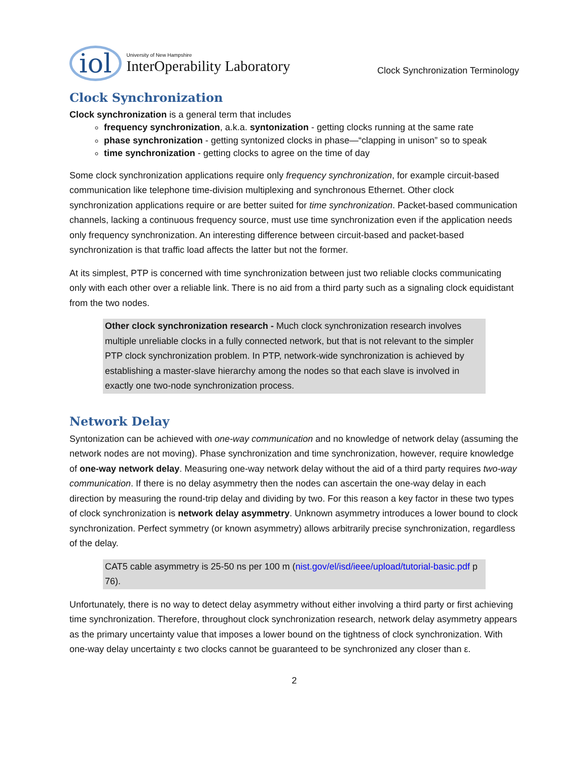iol
University of New Hampshire
InterOperability Laboratory
Clock Synchronization Terminology
Clock Synchronization
Clock synchronization is a general term that includes
frequency synchronization, a.k.a. syntonization - getting clocks running at the same rate
phase synchronization - getting syntonized clocks in phase—“clapping in unison” so to speak
time synchronization - getting clocks to agree on the time of day
Some clock synchronization applications require only frequency synchronization, for example circuit-based communication like telephone time-division multiplexing and synchronous Ethernet. Other clock synchronization applications require or are better suited for time synchronization. Packet-based communication channels, lacking a continuous frequency source, must use time synchronization even if the application needs only frequency synchronization. An interesting difference between circuit-based and packet-based synchronization is that traffic load affects the latter but not the former.
At its simplest, PTP is concerned with time synchronization between just two reliable clocks communicating only with each other over a reliable link. There is no aid from a third party such as a signaling clock equidistant from the two nodes.
Other clock synchronization research - Much clock synchronization research involves multiple unreliable clocks in a fully connected network, but that is not relevant to the simpler PTP clock synchronization problem. In PTP, network-wide synchronization is achieved by establishing a master-slave hierarchy among the nodes so that each slave is involved in exactly one two-node synchronization process.
Network Delay
Syntonization can be achieved with one-way communication and no knowledge of network delay (assuming the network nodes are not moving). Phase synchronization and time synchronization, however, require knowledge of one-way network delay. Measuring one-way network delay without the aid of a third party requires two-way communication. If there is no delay asymmetry then the nodes can ascertain the one-way delay in each direction by measuring the round-trip delay and dividing by two. For this reason a key factor in these two types of clock synchronization is network delay asymmetry. Unknown asymmetry introduces a lower bound to clock synchronization. Perfect symmetry (or known asymmetry) allows arbitrarily precise synchronization, regardless of the delay.
CAT5 cable asymmetry is 25-50 ns per 100 m (nist.gov/el/isd/ieee/upload/tutorial-basic.pdf p 76).
Unfortunately, there is no way to detect delay asymmetry without either involving a third party or first achieving time synchronization. Therefore, throughout clock synchronization research, network delay asymmetry appears as the primary uncertainty value that imposes a lower bound on the tightness of clock synchronization. With one-way delay uncertainty ε two clocks cannot be guaranteed to be synchronized any closer than ε.
2